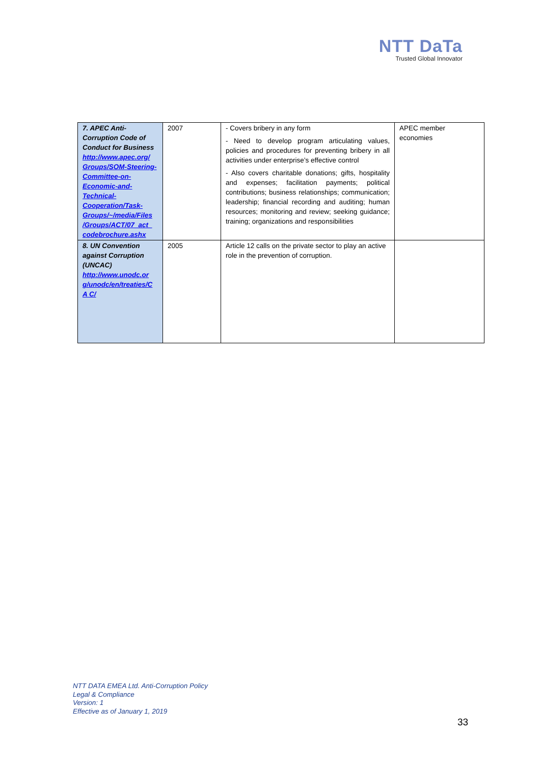NTT DaTa
Trusted Global Innovator
| 7. APEC Anti-Corruption Code of Conduct for Business http://www.apec.org/ Groups/SOM-Steering- Committee-on-Economic-and-Technical-Cooperation/Task-Groups/~/media/Files /Groups/ACT/07_act_ codebrochure.ashx | 2007 | - Covers bribery in any form - Need to develop program articulating values, policies and procedures for preventing bribery in all activities under enterprise’s effective control - Also covers charitable donations; gifts, hospitality and expenses; facilitation payments; political contributions; business relationships; communication; leadership; financial recording and auditing; human resources; monitoring and review; seeking guidance; training; organizations and responsibilities | APEC member economies |
| 8. UN Convention against Corruption (UNCAC) http://www.unodc.or g/unodc/en/treaties/C A C/ | 2005 | Article 12 calls on the private sector to play an active role in the prevention of corruption. | |
NTT DATA EMEA Ltd. Anti-Corruption Policy
Legal & Compliance
Version: 1
Effective as of January 1, 2019
33